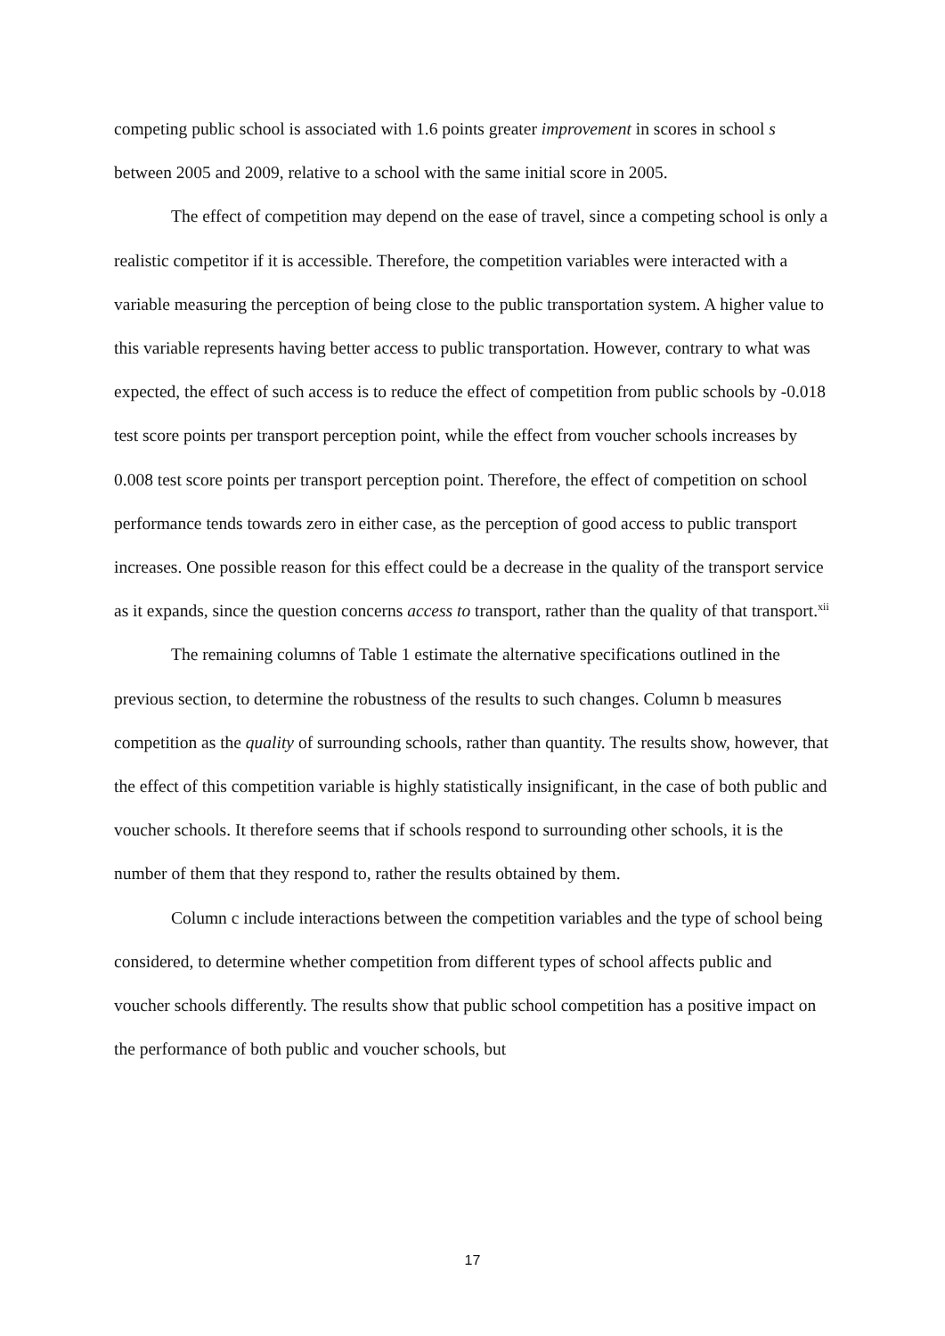competing public school is associated with 1.6 points greater improvement in scores in school s between 2005 and 2009, relative to a school with the same initial score in 2005.
The effect of competition may depend on the ease of travel, since a competing school is only a realistic competitor if it is accessible. Therefore, the competition variables were interacted with a variable measuring the perception of being close to the public transportation system. A higher value to this variable represents having better access to public transportation. However, contrary to what was expected, the effect of such access is to reduce the effect of competition from public schools by -0.018 test score points per transport perception point, while the effect from voucher schools increases by 0.008 test score points per transport perception point. Therefore, the effect of competition on school performance tends towards zero in either case, as the perception of good access to public transport increases. One possible reason for this effect could be a decrease in the quality of the transport service as it expands, since the question concerns access to transport, rather than the quality of that transport.<sup>xii</sup>
The remaining columns of Table 1 estimate the alternative specifications outlined in the previous section, to determine the robustness of the results to such changes. Column b measures competition as the quality of surrounding schools, rather than quantity. The results show, however, that the effect of this competition variable is highly statistically insignificant, in the case of both public and voucher schools. It therefore seems that if schools respond to surrounding other schools, it is the number of them that they respond to, rather the results obtained by them.
Column c include interactions between the competition variables and the type of school being considered, to determine whether competition from different types of school affects public and voucher schools differently. The results show that public school competition has a positive impact on the performance of both public and voucher schools, but
17